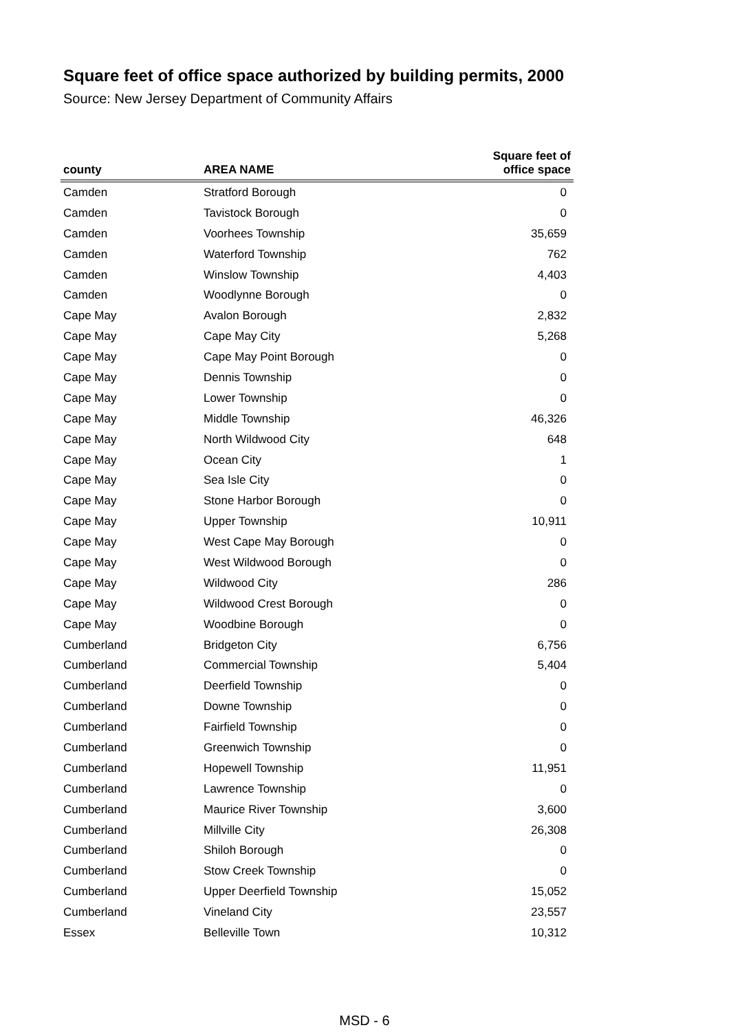Square feet of office space authorized by building permits, 2000
Source: New Jersey Department of Community Affairs
| county | AREA NAME | Square feet of office space |
| --- | --- | --- |
| Camden | Stratford Borough | 0 |
| Camden | Tavistock Borough | 0 |
| Camden | Voorhees Township | 35,659 |
| Camden | Waterford Township | 762 |
| Camden | Winslow Township | 4,403 |
| Camden | Woodlynne Borough | 0 |
| Cape May | Avalon Borough | 2,832 |
| Cape May | Cape May City | 5,268 |
| Cape May | Cape May Point Borough | 0 |
| Cape May | Dennis Township | 0 |
| Cape May | Lower Township | 0 |
| Cape May | Middle Township | 46,326 |
| Cape May | North Wildwood City | 648 |
| Cape May | Ocean City | 1 |
| Cape May | Sea Isle City | 0 |
| Cape May | Stone Harbor Borough | 0 |
| Cape May | Upper Township | 10,911 |
| Cape May | West Cape May Borough | 0 |
| Cape May | West Wildwood Borough | 0 |
| Cape May | Wildwood City | 286 |
| Cape May | Wildwood Crest Borough | 0 |
| Cape May | Woodbine Borough | 0 |
| Cumberland | Bridgeton City | 6,756 |
| Cumberland | Commercial Township | 5,404 |
| Cumberland | Deerfield Township | 0 |
| Cumberland | Downe Township | 0 |
| Cumberland | Fairfield Township | 0 |
| Cumberland | Greenwich Township | 0 |
| Cumberland | Hopewell Township | 11,951 |
| Cumberland | Lawrence Township | 0 |
| Cumberland | Maurice River Township | 3,600 |
| Cumberland | Millville City | 26,308 |
| Cumberland | Shiloh Borough | 0 |
| Cumberland | Stow Creek Township | 0 |
| Cumberland | Upper Deerfield Township | 15,052 |
| Cumberland | Vineland City | 23,557 |
| Essex | Belleville Town | 10,312 |
MSD - 6